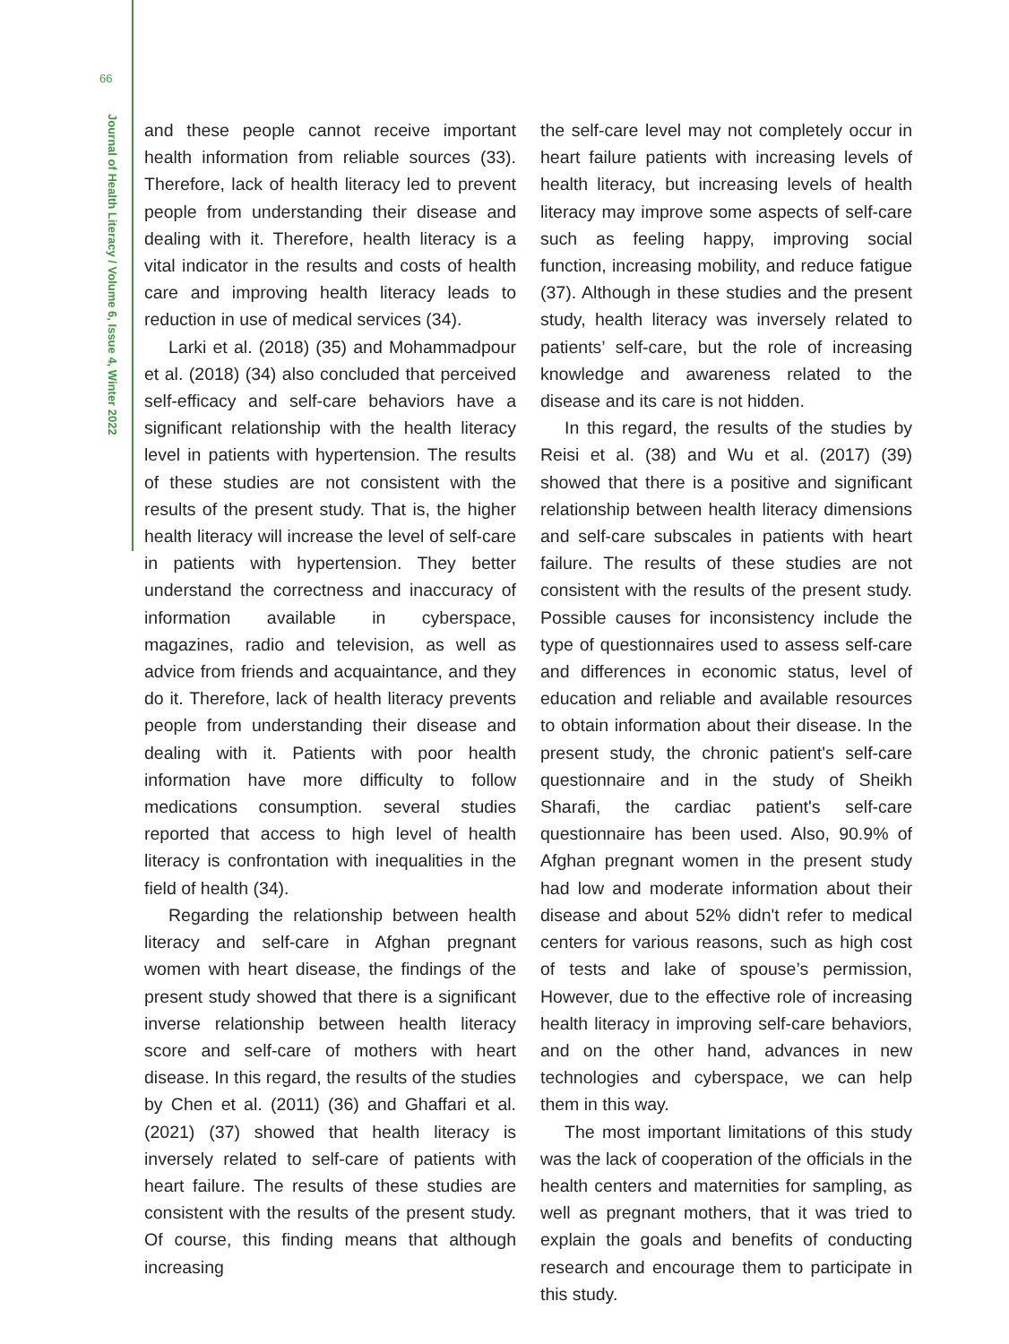66
Journal of Health Literacy / Volume 6, Issue 4, Winter 2022
and these people cannot receive important health information from reliable sources (33). Therefore, lack of health literacy led to prevent people from understanding their disease and dealing with it. Therefore, health literacy is a vital indicator in the results and costs of health care and improving health literacy leads to reduction in use of medical services (34).
Larki et al. (2018) (35) and Mohammadpour et al. (2018) (34) also concluded that perceived self-efficacy and self-care behaviors have a significant relationship with the health literacy level in patients with hypertension. The results of these studies are not consistent with the results of the present study. That is, the higher health literacy will increase the level of self-care in patients with hypertension. They better understand the correctness and inaccuracy of information available in cyberspace, magazines, radio and television, as well as advice from friends and acquaintance, and they do it. Therefore, lack of health literacy prevents people from understanding their disease and dealing with it. Patients with poor health information have more difficulty to follow medications consumption. several studies reported that access to high level of health literacy is confrontation with inequalities in the field of health (34).
Regarding the relationship between health literacy and self-care in Afghan pregnant women with heart disease, the findings of the present study showed that there is a significant inverse relationship between health literacy score and self-care of mothers with heart disease. In this regard, the results of the studies by Chen et al. (2011) (36) and Ghaffari et al. (2021) (37) showed that health literacy is inversely related to self-care of patients with heart failure. The results of these studies are consistent with the results of the present study. Of course, this finding means that although increasing
the self-care level may not completely occur in heart failure patients with increasing levels of health literacy, but increasing levels of health literacy may improve some aspects of self-care such as feeling happy, improving social function, increasing mobility, and reduce fatigue (37). Although in these studies and the present study, health literacy was inversely related to patients’ self-care, but the role of increasing knowledge and awareness related to the disease and its care is not hidden.
In this regard, the results of the studies by Reisi et al. (38) and Wu et al. (2017) (39) showed that there is a positive and significant relationship between health literacy dimensions and self-care subscales in patients with heart failure. The results of these studies are not consistent with the results of the present study. Possible causes for inconsistency include the type of questionnaires used to assess self-care and differences in economic status, level of education and reliable and available resources to obtain information about their disease. In the present study, the chronic patient's self-care questionnaire and in the study of Sheikh Sharafi, the cardiac patient's self-care questionnaire has been used. Also, 90.9% of Afghan pregnant women in the present study had low and moderate information about their disease and about 52% didn't refer to medical centers for various reasons, such as high cost of tests and lake of spouse’s permission, However, due to the effective role of increasing health literacy in improving self-care behaviors, and on the other hand, advances in new technologies and cyberspace, we can help them in this way.
The most important limitations of this study was the lack of cooperation of the officials in the health centers and maternities for sampling, as well as pregnant mothers, that it was tried to explain the goals and benefits of conducting research and encourage them to participate in this study.